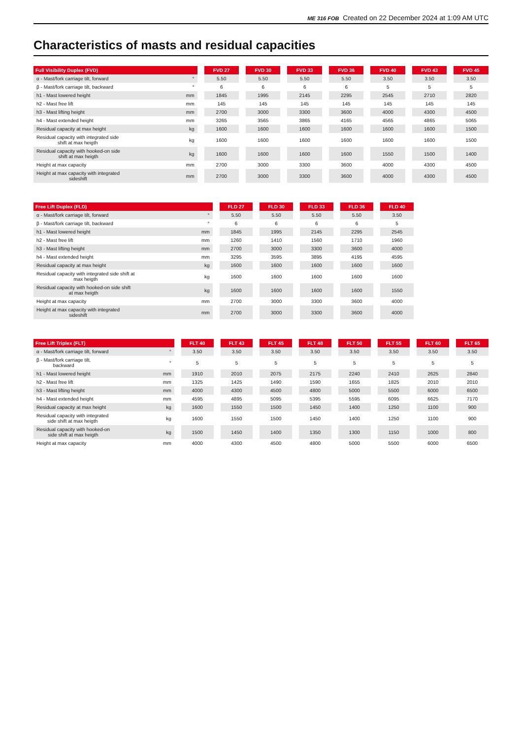ME 316 FOB Created on 22 December 2024 at 1:09 AM UTC
Characteristics of masts and residual capacities
| Full Visibility Duplex (FVD) | FVD 27 | FVD 30 | FVD 33 | FVD 36 | FVD 40 | FVD 43 | FVD 45 |
| --- | --- | --- | --- | --- | --- | --- | --- |
| α - Mast/fork carriage tilt, forward ° | 5.50 | 5.50 | 5.50 | 5.50 | 3.50 | 3.50 | 3.50 |
| β - Mast/fork carriage tilt, backward ° | 6 | 6 | 6 | 6 | 5 | 5 | 5 |
| h1 - Mast lowered height mm | 1845 | 1995 | 2145 | 2295 | 2545 | 2710 | 2820 |
| h2 - Mast free lift mm | 145 | 145 | 145 | 145 | 145 | 145 | 145 |
| h3 - Mast lifting height mm | 2700 | 3000 | 3300 | 3600 | 4000 | 4300 | 4500 |
| h4 - Mast extended height mm | 3265 | 3565 | 3865 | 4165 | 4565 | 4865 | 5065 |
| Residual capacity at max height kg | 1600 | 1600 | 1600 | 1600 | 1600 | 1600 | 1500 |
| Residual capacity with integrated side shift at max heigth kg | 1600 | 1600 | 1600 | 1600 | 1600 | 1600 | 1500 |
| Residual capacity with hooked-on side shift at max heigth kg | 1600 | 1600 | 1600 | 1600 | 1550 | 1500 | 1400 |
| Height at max capacity mm | 2700 | 3000 | 3300 | 3600 | 4000 | 4300 | 4500 |
| Height at max capacity with integrated sideshift mm | 2700 | 3000 | 3300 | 3600 | 4000 | 4300 | 4500 |
| Free Lift Duplex (FLD) | FLD 27 | FLD 30 | FLD 33 | FLD 36 | FLD 40 |
| --- | --- | --- | --- | --- | --- |
| α - Mast/fork carriage tilt, forward ° | 5.50 | 5.50 | 5.50 | 5.50 | 3.50 |
| β - Mast/fork carriage tilt, backward ° | 6 | 6 | 6 | 6 | 5 |
| h1 - Mast lowered height mm | 1845 | 1995 | 2145 | 2295 | 2545 |
| h2 - Mast free lift mm | 1260 | 1410 | 1560 | 1710 | 1960 |
| h3 - Mast lifting height mm | 2700 | 3000 | 3300 | 3600 | 4000 |
| h4 - Mast extended height mm | 3295 | 3595 | 3895 | 4195 | 4595 |
| Residual capacity at max height kg | 1600 | 1600 | 1600 | 1600 | 1600 |
| Residual capacity with integrated side shift at max heigth kg | 1600 | 1600 | 1600 | 1600 | 1600 |
| Residual capacity with hooked-on side shift at max heigth kg | 1600 | 1600 | 1600 | 1600 | 1550 |
| Height at max capacity mm | 2700 | 3000 | 3300 | 3600 | 4000 |
| Height at max capacity with integrated sideshift mm | 2700 | 3000 | 3300 | 3600 | 4000 |
| Free Lift Triplex (FLT) | FLT 40 | FLT 43 | FLT 45 | FLT 48 | FLT 50 | FLT 55 | FLT 60 | FLT 65 |
| --- | --- | --- | --- | --- | --- | --- | --- | --- |
| α - Mast/fork carriage tilt, forward ° | 3.50 | 3.50 | 3.50 | 3.50 | 3.50 | 3.50 | 3.50 | 3.50 |
| β - Mast/fork carriage tilt, backward ° | 5 | 5 | 5 | 5 | 5 | 5 | 5 | 5 |
| h1 - Mast lowered height mm | 1910 | 2010 | 2075 | 2175 | 2240 | 2410 | 2625 | 2840 |
| h2 - Mast free lift mm | 1325 | 1425 | 1490 | 1590 | 1655 | 1825 | 2010 | 2010 |
| h3 - Mast lifting height mm | 4000 | 4300 | 4500 | 4800 | 5000 | 5500 | 6000 | 6500 |
| h4 - Mast extended height mm | 4595 | 4895 | 5095 | 5395 | 5595 | 6095 | 6625 | 7170 |
| Residual capacity at max height kg | 1600 | 1550 | 1500 | 1450 | 1400 | 1250 | 1100 | 900 |
| Residual capacity with integrated side shift at max heigth kg | 1600 | 1550 | 1500 | 1450 | 1400 | 1250 | 1100 | 900 |
| Residual capacity with hooked-on side shift at max heigth kg | 1500 | 1450 | 1400 | 1350 | 1300 | 1150 | 1000 | 800 |
| Height at max capacity mm | 4000 | 4300 | 4500 | 4800 | 5000 | 5500 | 6000 | 6500 |